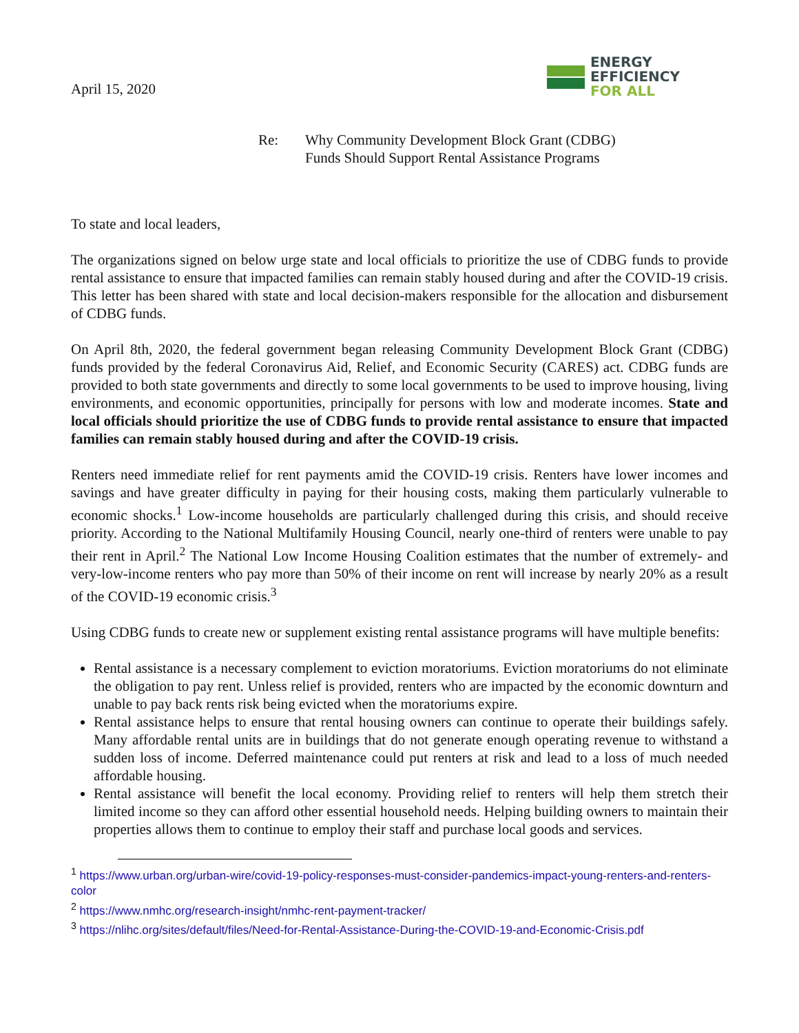April 15, 2020
ENERGY
EFFICIENCY
FOR ALL
Re: Why Community Development Block Grant (CDBG)
Funds Should Support Rental Assistance Programs
To state and local leaders,
The organizations signed on below urge state and local officials to prioritize the use of CDBG funds to provide rental assistance to ensure that impacted families can remain stably housed during and after the COVID-19 crisis. This letter has been shared with state and local decision-makers responsible for the allocation and disbursement of CDBG funds.
On April 8th, 2020, the federal government began releasing Community Development Block Grant (CDBG) funds provided by the federal Coronavirus Aid, Relief, and Economic Security (CARES) act. CDBG funds are provided to both state governments and directly to some local governments to be used to improve housing, living environments, and economic opportunities, principally for persons with low and moderate incomes. State and local officials should prioritize the use of CDBG funds to provide rental assistance to ensure that impacted families can remain stably housed during and after the COVID-19 crisis.
Renters need immediate relief for rent payments amid the COVID-19 crisis. Renters have lower incomes and savings and have greater difficulty in paying for their housing costs, making them particularly vulnerable to economic shocks.<sup>1</sup> Low-income households are particularly challenged during this crisis, and should receive priority. According to the National Multifamily Housing Council, nearly one-third of renters were unable to pay their rent in April.<sup>2</sup> The National Low Income Housing Coalition estimates that the number of extremely- and very-low-income renters who pay more than 50% of their income on rent will increase by nearly 20% as a result of the COVID-19 economic crisis.<sup>3</sup>
Using CDBG funds to create new or supplement existing rental assistance programs will have multiple benefits:
Rental assistance is a necessary complement to eviction moratoriums. Eviction moratoriums do not eliminate the obligation to pay rent. Unless relief is provided, renters who are impacted by the economic downturn and unable to pay back rents risk being evicted when the moratoriums expire.
Rental assistance helps to ensure that rental housing owners can continue to operate their buildings safely. Many affordable rental units are in buildings that do not generate enough operating revenue to withstand a sudden loss of income. Deferred maintenance could put renters at risk and lead to a loss of much needed affordable housing.
Rental assistance will benefit the local economy. Providing relief to renters will help them stretch their limited income so they can afford other essential household needs. Helping building owners to maintain their properties allows them to continue to employ their staff and purchase local goods and services.
<sup>1</sup> https://www.urban.org/urban-wire/covid-19-policy-responses-must-consider-pandemics-impact-young-renters-and-renters-color
<sup>2</sup> https://www.nmhc.org/research-insight/nmhc-rent-payment-tracker/
<sup>3</sup> https://nlihc.org/sites/default/files/Need-for-Rental-Assistance-During-the-COVID-19-and-Economic-Crisis.pdf